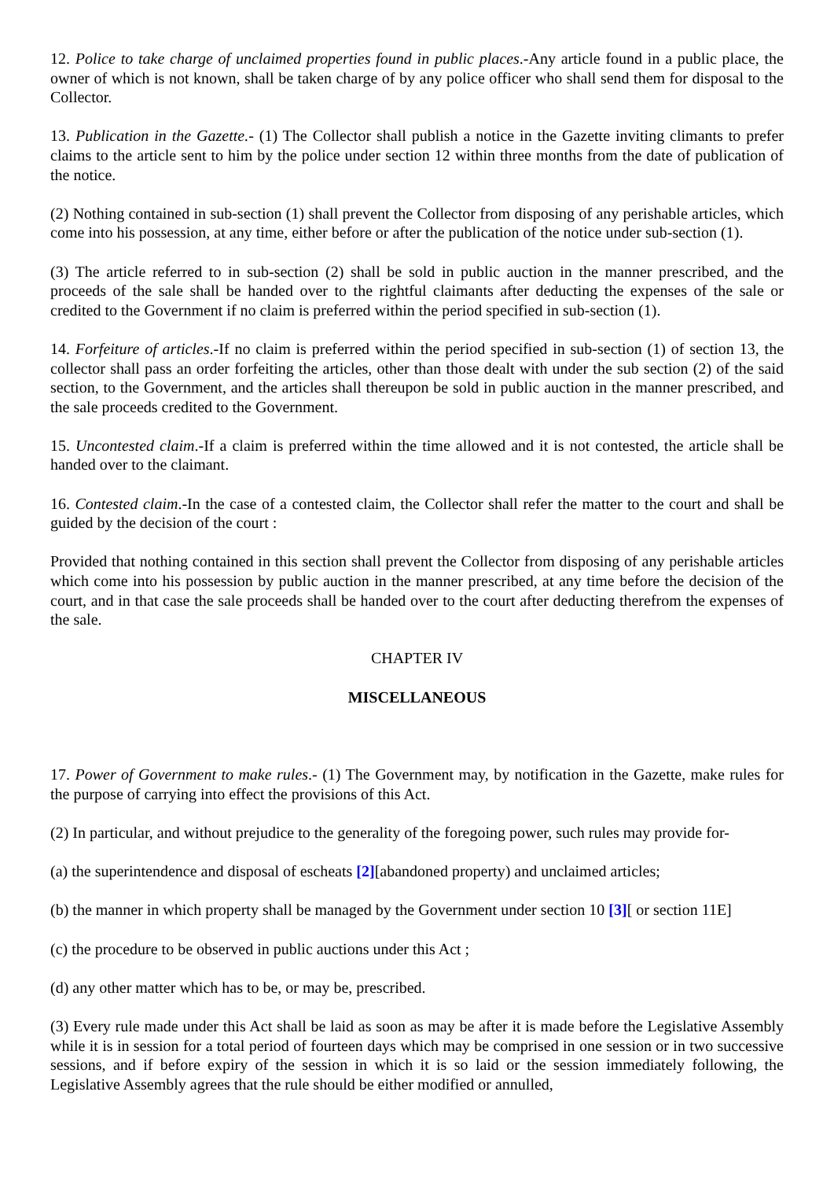12. Police to take charge of unclaimed properties found in public places.-Any article found in a public place, the owner of which is not known, shall be taken charge of by any police officer who shall send them for disposal to the Collector.
13. Publication in the Gazette.- (1) The Collector shall publish a notice in the Gazette inviting climants to prefer claims to the article sent to him by the police under section 12 within three months from the date of publication of the notice.
(2) Nothing contained in sub-section (1) shall prevent the Collector from disposing of any perishable articles, which come into his possession, at any time, either before or after the publication of the notice under sub-section (1).
(3) The article referred to in sub-section (2) shall be sold in public auction in the manner prescribed, and the proceeds of the sale shall be handed over to the rightful claimants after deducting the expenses of the sale or credited to the Government if no claim is preferred within the period specified in sub-section (1).
14. Forfeiture of articles.-If no claim is preferred within the period specified in sub-section (1) of section 13, the collector shall pass an order forfeiting the articles, other than those dealt with under the sub section (2) of the said section, to the Government, and the articles shall thereupon be sold in public auction in the manner prescribed, and the sale proceeds credited to the Government.
15. Uncontested claim.-If a claim is preferred within the time allowed and it is not contested, the article shall be handed over to the claimant.
16. Contested claim.-In the case of a contested claim, the Collector shall refer the matter to the court and shall be guided by the decision of the court :
Provided that nothing contained in this section shall prevent the Collector from disposing of any perishable articles which come into his possession by public auction in the manner prescribed, at any time before the decision of the court, and in that case the sale proceeds shall be handed over to the court after deducting therefrom the expenses of the sale.
CHAPTER IV
MISCELLANEOUS
17. Power of Government to make rules.- (1) The Government may, by notification in the Gazette, make rules for the purpose of carrying into effect the provisions of this Act.
(2) In particular, and without prejudice to the generality of the foregoing power, such rules may provide for-
(a) the superintendence and disposal of escheats [2][abandoned property) and unclaimed articles;
(b) the manner in which property shall be managed by the Government under section 10 [3][ or section 11E]
(c) the procedure to be observed in public auctions under this Act ;
(d) any other matter which has to be, or may be, prescribed.
(3) Every rule made under this Act shall be laid as soon as may be after it is made before the Legislative Assembly while it is in session for a total period of fourteen days which may be comprised in one session or in two successive sessions, and if before expiry of the session in which it is so laid or the session immediately following, the Legislative Assembly agrees that the rule should be either modified or annulled,